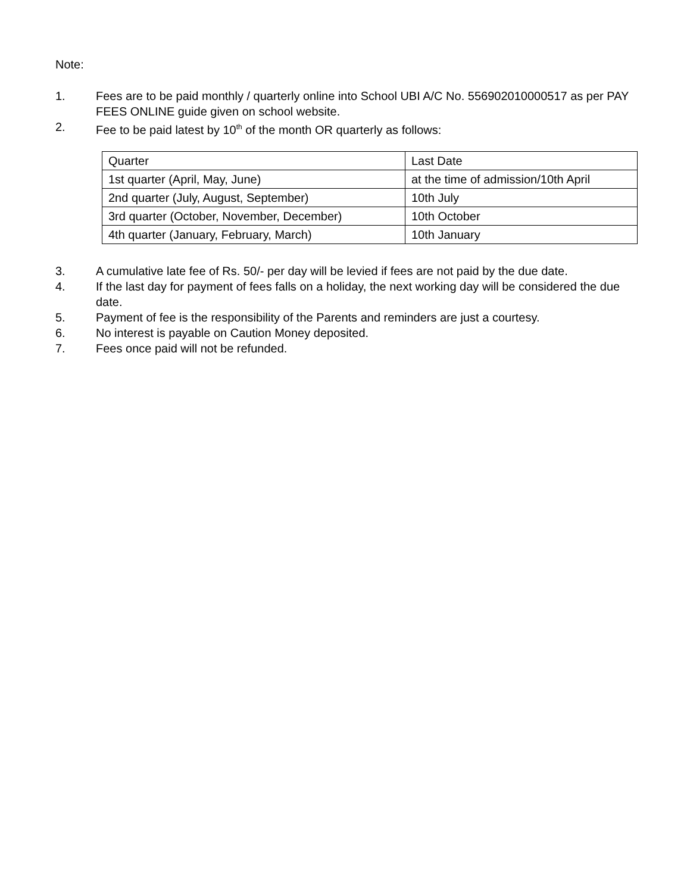Note:
1. Fees are to be paid monthly / quarterly online into School UBI A/C No. 556902010000517 as per PAY FEES ONLINE guide given on school website.
2. Fee to be paid latest by 10<sup>th</sup> of the month OR quarterly as follows:
| Quarter | Last Date |
| 1st quarter (April, May, June) | at the time of admission/10th April |
| 2nd quarter (July, August, September) | 10th July |
| 3rd quarter (October, November, December) | 10th October |
| 4th quarter (January, February, March) | 10th January |
3. A cumulative late fee of Rs. 50/- per day will be levied if fees are not paid by the due date.
4. If the last day for payment of fees falls on a holiday, the next working day will be considered the due date.
5. Payment of fee is the responsibility of the Parents and reminders are just a courtesy.
6. No interest is payable on Caution Money deposited.
7. Fees once paid will not be refunded.